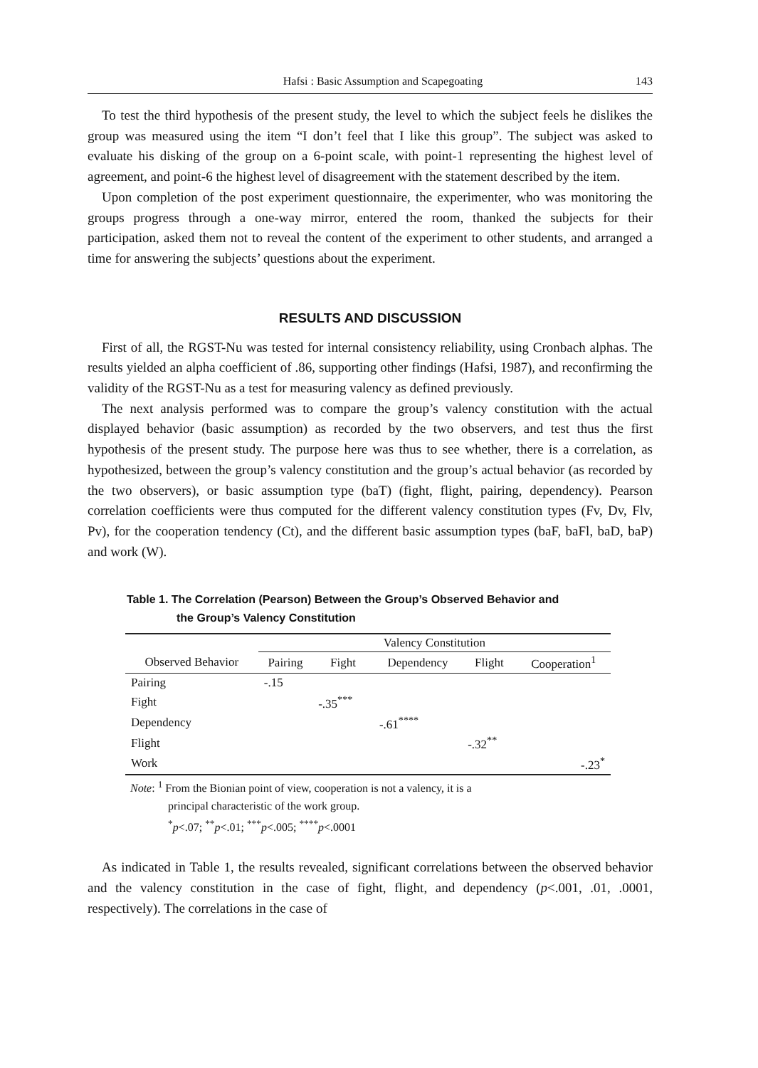Hafsi : Basic Assumption and Scapegoating 143
To test the third hypothesis of the present study, the level to which the subject feels he dislikes the group was measured using the item “I don’t feel that I like this group”. The subject was asked to evaluate his disking of the group on a 6-point scale, with point-1 representing the highest level of agreement, and point-6 the highest level of disagreement with the statement described by the item.
Upon completion of the post experiment questionnaire, the experimenter, who was monitoring the groups progress through a one-way mirror, entered the room, thanked the subjects for their participation, asked them not to reveal the content of the experiment to other students, and arranged a time for answering the subjects’ questions about the experiment.
RESULTS AND DISCUSSION
First of all, the RGST-Nu was tested for internal consistency reliability, using Cronbach alphas. The results yielded an alpha coefficient of .86, supporting other findings (Hafsi, 1987), and reconfirming the validity of the RGST-Nu as a test for measuring valency as defined previously.
The next analysis performed was to compare the group’s valency constitution with the actual displayed behavior (basic assumption) as recorded by the two observers, and test thus the first hypothesis of the present study. The purpose here was thus to see whether, there is a correlation, as hypothesized, between the group’s valency constitution and the group’s actual behavior (as recorded by the two observers), or basic assumption type (baT) (fight, flight, pairing, dependency). Pearson correlation coefficients were thus computed for the different valency constitution types (Fv, Dv, Flv, Pv), for the cooperation tendency (Ct), and the different basic assumption types (baF, baFl, baD, baP) and work (W).
Table 1. The Correlation (Pearson) Between the Group’s Observed Behavior and
the Group’s Valency Constitution
| | Valency Constitution | | | | |
| --- | --- | --- | --- | --- | --- |
| Observed Behavior | Pairing | Fight | Dependency | Flight | Cooperation<sup>1</sup> |
| Pairing | -.15 | | | | |
| Fight | | -.35<sup>***</sup> | | | |
| Dependency | | | -.61<sup>****</sup> | | |
| Flight | | | | -.32<sup>**</sup> | |
| Work | | | | | -.23<sup>*</sup> |
Note: <sup>1</sup> From the Bionian point of view, cooperation is not a valency, it is a
principal characteristic of the work group.
<sup>*</sup> p<.07; <sup>**</sup>p<.01; <sup>***</sup>p<.005; <sup>****</sup>p<.0001
As indicated in Table 1, the results revealed, significant correlations between the observed behavior and the valency constitution in the case of fight, flight, and dependency (p<.001, .01, .0001, respectively). The correlations in the case of